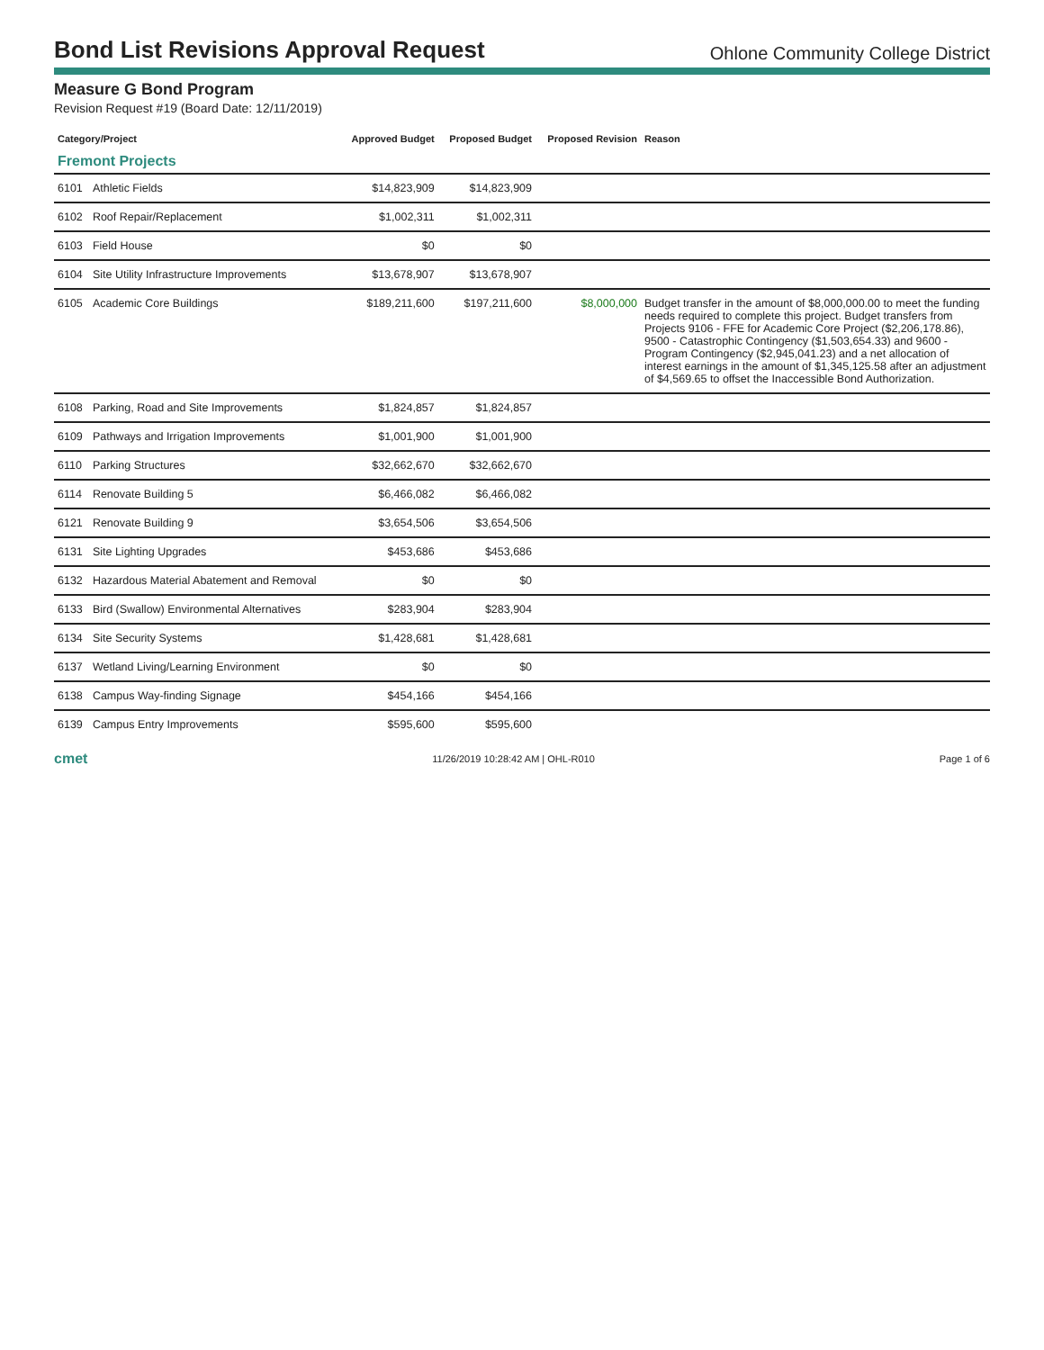Bond List Revisions Approval Request
Ohlone Community College District
Measure G Bond Program
Revision Request #19 (Board Date: 12/11/2019)
| Category/Project | | Approved Budget | Proposed Budget | Proposed Revision | Reason |
| --- | --- | --- | --- | --- | --- |
| Fremont Projects | | | | | |
| 6101 | Athletic Fields | $14,823,909 | $14,823,909 | | |
| 6102 | Roof Repair/Replacement | $1,002,311 | $1,002,311 | | |
| 6103 | Field House | $0 | $0 | | |
| 6104 | Site Utility Infrastructure Improvements | $13,678,907 | $13,678,907 | | |
| 6105 | Academic Core Buildings | $189,211,600 | $197,211,600 | $8,000,000 | Budget transfer in the amount of $8,000,000.00 to meet the funding needs required to complete this project. Budget transfers from Projects 9106 - FFE for Academic Core Project ($2,206,178.86), 9500 - Catastrophic Contingency ($1,503,654.33) and 9600 - Program Contingency ($2,945,041.23) and a net allocation of interest earnings in the amount of $1,345,125.58 after an adjustment of $4,569.65 to offset the Inaccessible Bond Authorization. |
| 6108 | Parking, Road and Site Improvements | $1,824,857 | $1,824,857 | | |
| 6109 | Pathways and Irrigation Improvements | $1,001,900 | $1,001,900 | | |
| 6110 | Parking Structures | $32,662,670 | $32,662,670 | | |
| 6114 | Renovate Building 5 | $6,466,082 | $6,466,082 | | |
| 6121 | Renovate Building 9 | $3,654,506 | $3,654,506 | | |
| 6131 | Site Lighting Upgrades | $453,686 | $453,686 | | |
| 6132 | Hazardous Material Abatement and Removal | $0 | $0 | | |
| 6133 | Bird (Swallow) Environmental Alternatives | $283,904 | $283,904 | | |
| 6134 | Site Security Systems | $1,428,681 | $1,428,681 | | |
| 6137 | Wetland Living/Learning Environment | $0 | $0 | | |
| 6138 | Campus Way-finding Signage | $454,166 | $454,166 | | |
| 6139 | Campus Entry Improvements | $595,600 | $595,600 | | |
cmet 11/26/2019 10:28:42 AM | OHL-R010 Page 1 of 6